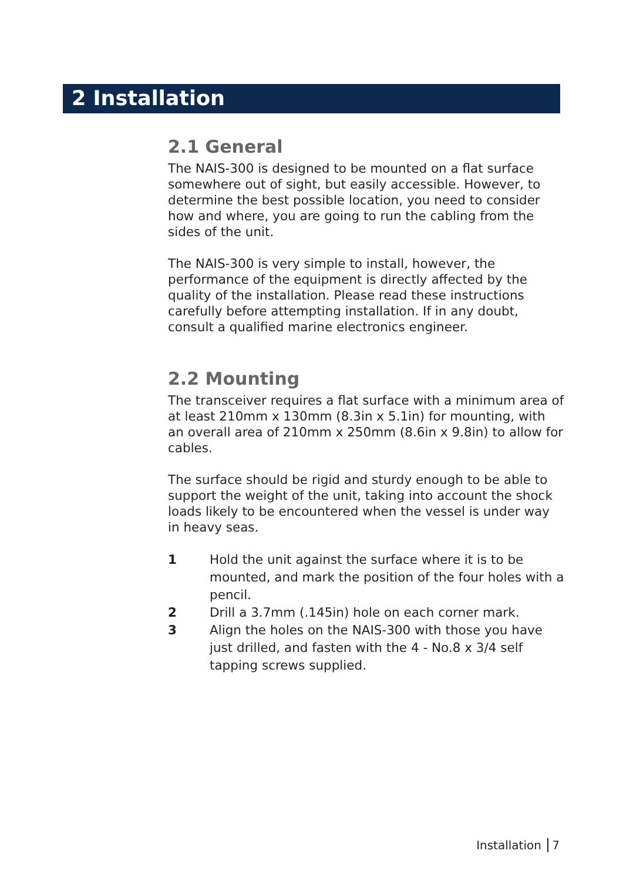2 Installation
2.1 General
The NAIS-300 is designed to be mounted on a flat surface somewhere out of sight, but easily accessible. However, to determine the best possible location, you need to consider how and where, you are going to run the cabling from the sides of the unit.
The NAIS-300 is very simple to install, however, the performance of the equipment is directly affected by the quality of the installation. Please read these instructions carefully before attempting installation. If in any doubt, consult a qualified marine electronics engineer.
2.2 Mounting
The transceiver requires a flat surface with a minimum area of at least 210mm x 130mm (8.3in x 5.1in) for mounting, with an overall area of 210mm x 250mm (8.6in x 9.8in) to allow for cables.
The surface should be rigid and sturdy enough to be able to support the weight of the unit, taking into account the shock loads likely to be encountered when the vessel is under way in heavy seas.
1 Hold the unit against the surface where it is to be mounted, and mark the position of the four holes with a pencil.
2 Drill a 3.7mm (.145in) hole on each corner mark.
3 Align the holes on the NAIS-300 with those you have just drilled, and fasten with the 4 - No.8 x 3/4 self tapping screws supplied.
Installation 7